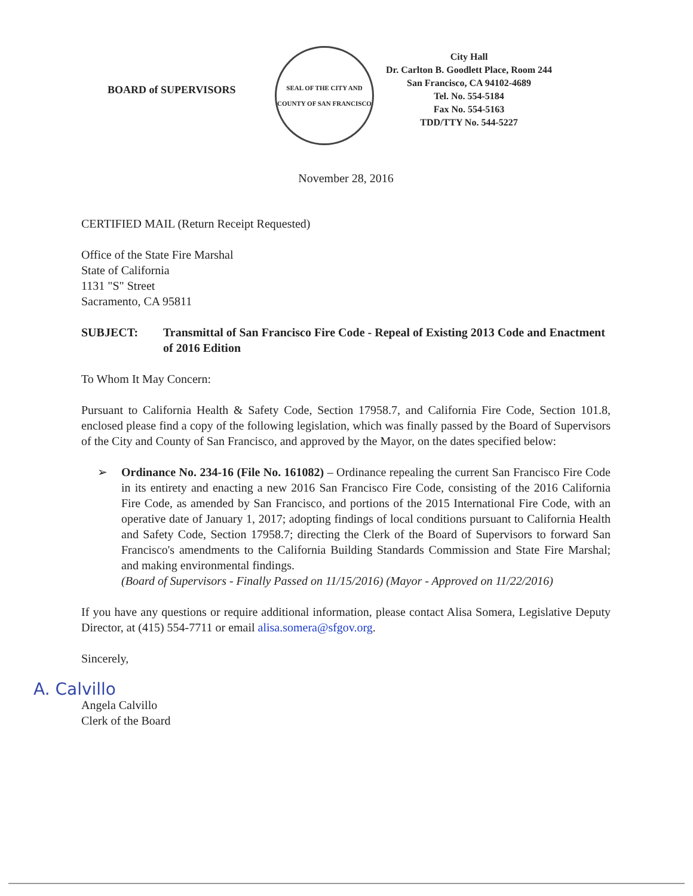BOARD of SUPERVISORS
SEAL OF THE CITY AND COUNTY OF SAN FRANCISCO
City Hall
Dr. Carlton B. Goodlett Place, Room 244
San Francisco, CA 94102-4689
Tel. No. 554-5184
Fax No. 554-5163
TDD/TTY No. 544-5227
November 28, 2016
CERTIFIED MAIL (Return Receipt Requested)
Office of the State Fire Marshal
State of California
1131 "S" Street
Sacramento, CA 95811
SUBJECT: Transmittal of San Francisco Fire Code - Repeal of Existing 2013 Code and Enactment of 2016 Edition
To Whom It May Concern:
Pursuant to California Health & Safety Code, Section 17958.7, and California Fire Code, Section 101.8, enclosed please find a copy of the following legislation, which was finally passed by the Board of Supervisors of the City and County of San Francisco, and approved by the Mayor, on the dates specified below:
➢ Ordinance No. 234-16 (File No. 161082) – Ordinance repealing the current San Francisco Fire Code in its entirety and enacting a new 2016 San Francisco Fire Code, consisting of the 2016 California Fire Code, as amended by San Francisco, and portions of the 2015 International Fire Code, with an operative date of January 1, 2017; adopting findings of local conditions pursuant to California Health and Safety Code, Section 17958.7; directing the Clerk of the Board of Supervisors to forward San Francisco's amendments to the California Building Standards Commission and State Fire Marshal; and making environmental findings.
(Board of Supervisors - Finally Passed on 11/15/2016) (Mayor - Approved on 11/22/2016)
If you have any questions or require additional information, please contact Alisa Somera, Legislative Deputy Director, at (415) 554-7711 or email alisa.somera@sfgov.org.
Sincerely,
A. Calvillo
Angela Calvillo
Clerk of the Board